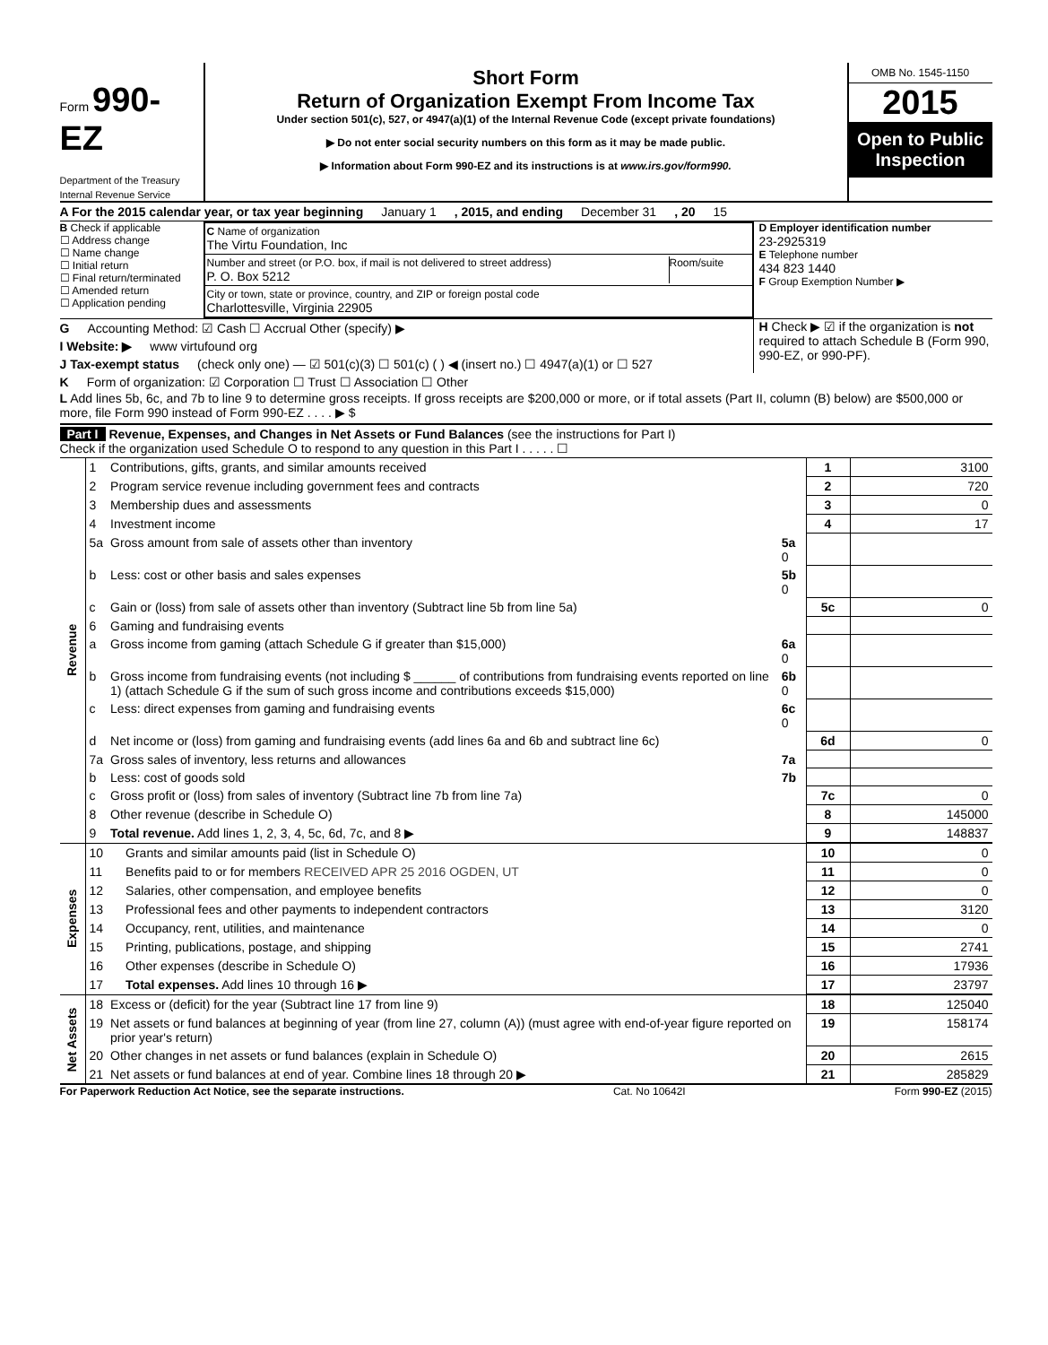Form 990-EZ
Department of the Treasury
Internal Revenue Service
Short Form
Return of Organization Exempt From Income Tax
Under section 501(c), 527, or 4947(a)(1) of the Internal Revenue Code (except private foundations)
▶ Do not enter social security numbers on this form as it may be made public.
▶ Information about Form 990-EZ and its instructions is at www.irs.gov/form990.
OMB No. 1545-1150
2015
Open to Public Inspection
A For the 2015 calendar year, or tax year beginning January 1 , 2015, and ending December 31 , 20 15
B Check if applicable
☐ Address change
☐ Name change
☐ Initial return
☐ Final return/terminated
☐ Amended return
☐ Application pending
C Name of organization
The Virtu Foundation, Inc
Number and street (or P.O. box, if mail is not delivered to street address)
P. O. Box 5212
Room/suite
City or town, state or province, country, and ZIP or foreign postal code
Charlottesville, Virginia 22905
D Employer identification number
23-2925319
E Telephone number
434 823 1440
F Group Exemption Number ▶
G Accounting Method: ☑ Cash ☐ Accrual Other (specify) ▶
I Website: ▶ www virtufound org
J Tax-exempt status (check only one) — ☑ 501(c)(3) ☐ 501(c) ( ) ◀ (insert no.) ☐ 4947(a)(1) or ☐ 527
H Check ▶ ☑ if the organization is not required to attach Schedule B (Form 990, 990-EZ, or 990-PF).
K Form of organization: ☑ Corporation ☐ Trust ☐ Association ☐ Other
L Add lines 5b, 6c, and 7b to line 9 to determine gross receipts. If gross receipts are $200,000 or more, or if total assets (Part II, column (B) below) are $500,000 or more, file Form 990 instead of Form 990-EZ . . . . ▶ $
Part I Revenue, Expenses, and Changes in Net Assets or Fund Balances (see the instructions for Part I)
Check if the organization used Schedule O to respond to any question in this Part I . . . . . ☐
| Revenue | 1 | Contributions, gifts, grants, and similar amounts received | | 1 | 3100 |
| | 2 | Program service revenue including government fees and contracts | | 2 | 720 |
| | 3 | Membership dues and assessments | | 3 | 0 |
| | 4 | Investment income | | 4 | 17 |
| | 5a | Gross amount from sale of assets other than inventory | 5a 0 | | |
| | b | Less: cost or other basis and sales expenses | 5b 0 | | |
| | c | Gain or (loss) from sale of assets other than inventory (Subtract line 5b from line 5a) | | 5c | 0 |
| | 6 | Gaming and fundraising events | | | |
| | a | Gross income from gaming (attach Schedule G if greater than $15,000) | 6a 0 | | |
| | b | Gross income from fundraising events (not including $ ______ of contributions from fundraising events reported on line 1) (attach Schedule G if the sum of such gross income and contributions exceeds $15,000) | 6b 0 | | |
| | c | Less: direct expenses from gaming and fundraising events | 6c 0 | | |
| | d | Net income or (loss) from gaming and fundraising events (add lines 6a and 6b and subtract line 6c) | | 6d | 0 |
| | 7a | Gross sales of inventory, less returns and allowances | 7a | | |
| | b | Less: cost of goods sold | 7b | | |
| | c | Gross profit or (loss) from sales of inventory (Subtract line 7b from line 7a) | | 7c | 0 |
| | 8 | Other revenue (describe in Schedule O) | | 8 | 145000 |
| | 9 | Total revenue. Add lines 1, 2, 3, 4, 5c, 6d, 7c, and 8 ▶ | | 9 | 148837 |
| Expenses | 10 | Grants and similar amounts paid (list in Schedule O) | 10 | 0 |
| | 11 | Benefits paid to or for members RECEIVED APR 25 2016 OGDEN, UT | 11 | 0 |
| | 12 | Salaries, other compensation, and employee benefits | 12 | 0 |
| | 13 | Professional fees and other payments to independent contractors | 13 | 3120 |
| | 14 | Occupancy, rent, utilities, and maintenance | 14 | 0 |
| | 15 | Printing, publications, postage, and shipping | 15 | 2741 |
| | 16 | Other expenses (describe in Schedule O) | 16 | 17936 |
| | 17 | Total expenses. Add lines 10 through 16 ▶ | 17 | 23797 |
| Net Assets | 18 | Excess or (deficit) for the year (Subtract line 17 from line 9) | 18 | 125040 |
| | 19 | Net assets or fund balances at beginning of year (from line 27, column (A)) (must agree with end-of-year figure reported on prior year's return) | 19 | 158174 |
| | 20 | Other changes in net assets or fund balances (explain in Schedule O) | 20 | 2615 |
| | 21 | Net assets or fund balances at end of year. Combine lines 18 through 20 ▶ | 21 | 285829 |
For Paperwork Reduction Act Notice, see the separate instructions. Cat. No 10642I Form 990-EZ (2015)